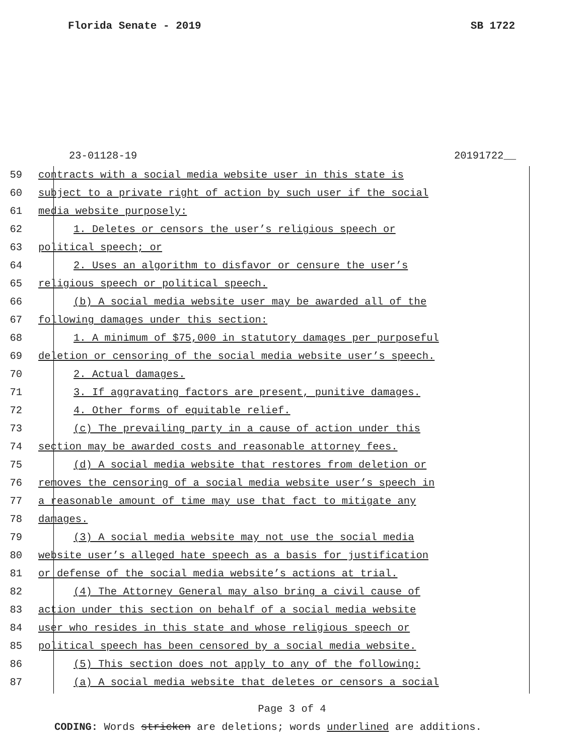Florida Senate - 2019 SB 1722
23-01128-19 20191722__
59 contracts with a social media website user in this state is
60 subject to a private right of action by such user if the social
61 media website purposely:
62 1. Deletes or censors the user’s religious speech or
63 political speech; or
64 2. Uses an algorithm to disfavor or censure the user’s
65 religious speech or political speech.
66 (b) A social media website user may be awarded all of the
67 following damages under this section:
68 1. A minimum of $75,000 in statutory damages per purposeful
69 deletion or censoring of the social media website user’s speech.
70 2. Actual damages.
71 3. If aggravating factors are present, punitive damages.
72 4. Other forms of equitable relief.
73 (c) The prevailing party in a cause of action under this
74 section may be awarded costs and reasonable attorney fees.
75 (d) A social media website that restores from deletion or
76 removes the censoring of a social media website user’s speech in
77 a reasonable amount of time may use that fact to mitigate any
78 damages.
79 (3) A social media website may not use the social media
80 website user’s alleged hate speech as a basis for justification
81 or defense of the social media website’s actions at trial.
82 (4) The Attorney General may also bring a civil cause of
83 action under this section on behalf of a social media website
84 user who resides in this state and whose religious speech or
85 political speech has been censored by a social media website.
86 (5) This section does not apply to any of the following:
87 (a) A social media website that deletes or censors a social
Page 3 of 4
CODING: Words stricken are deletions; words underlined are additions.